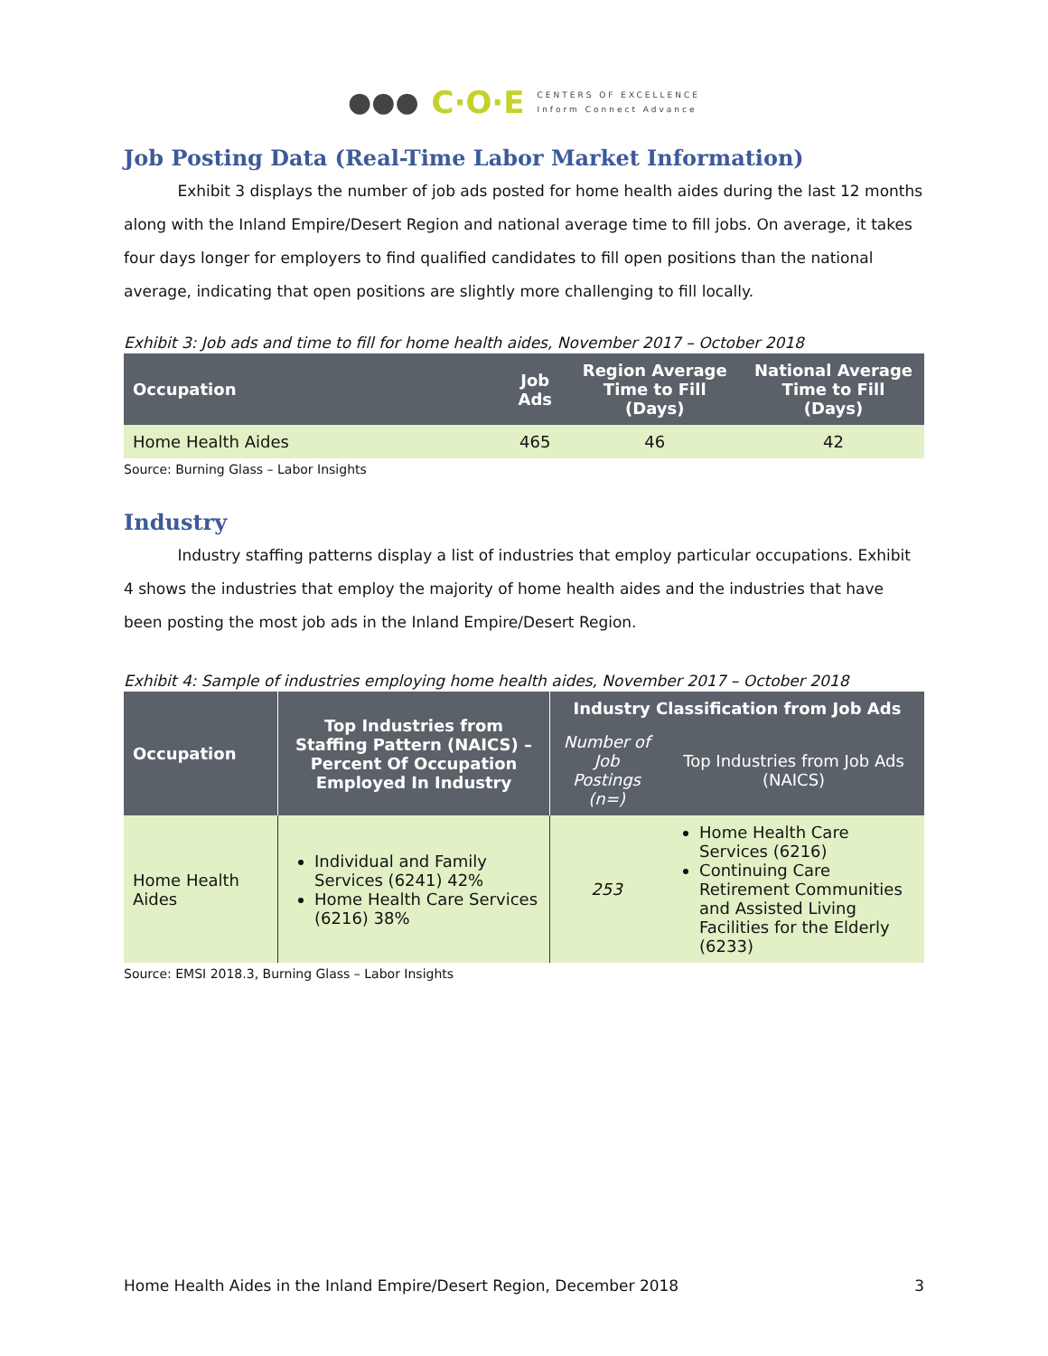●●● C·O·E
CENTERS OF EXCELLENCE
Inform Connect Advance
Job Posting Data (Real-Time Labor Market Information)
Exhibit 3 displays the number of job ads posted for home health aides during the last 12 months along with the Inland Empire/Desert Region and national average time to fill jobs. On average, it takes four days longer for employers to find qualified candidates to fill open positions than the national average, indicating that open positions are slightly more challenging to fill locally.
Exhibit 3: Job ads and time to fill for home health aides, November 2017 – October 2018
| Occupation | Job Ads | Region Average Time to Fill (Days) | National Average Time to Fill (Days) |
| --- | --- | --- | --- |
| Home Health Aides | 465 | 46 | 42 |
Source: Burning Glass – Labor Insights
Industry
Industry staffing patterns display a list of industries that employ particular occupations. Exhibit 4 shows the industries that employ the majority of home health aides and the industries that have been posting the most job ads in the Inland Empire/Desert Region.
Exhibit 4: Sample of industries employing home health aides, November 2017 – October 2018
| Occupation | Top Industries from Staffing Pattern (NAICS) – Percent Of Occupation Employed In Industry | Industry Classification from Job Ads | |
| --- | --- | --- | --- |
| | | Number of Job Postings (n=) | Top Industries from Job Ads (NAICS) |
| Home Health Aides | Individual and Family Services (6241) 42% Home Health Care Services (6216) 38% | 253 | Home Health Care Services (6216) Continuing Care Retirement Communities and Assisted Living Facilities for the Elderly (6233) |
Source: EMSI 2018.3, Burning Glass – Labor Insights
Home Health Aides in the Inland Empire/Desert Region, December 2018 3